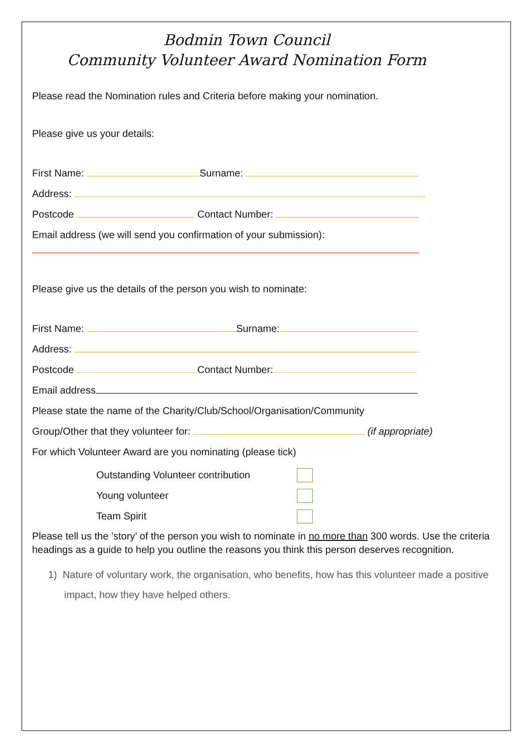Bodmin Town Council
Community Volunteer Award Nomination Form
Please read the Nomination rules and Criteria before making your nomination.
Please give us your details:
First Name: Surname:
Address:
Postcode Contact Number:
Email address (we will send you confirmation of your submission):
Please give us the details of the person you wish to nominate:
First Name: Surname:
Address:
Postcode Contact Number:
Email address
Please state the name of the Charity/Club/School/Organisation/Community
Group/Other that they volunteer for: (if appropriate)
For which Volunteer Award are you nominating (please tick)
Outstanding Volunteer contribution
Young volunteer
Team Spirit
Please tell us the ’story’ of the person you wish to nominate in no more than 300 words. Use the criteria headings as a guide to help you outline the reasons you think this person deserves recognition.
1) Nature of voluntary work, the organisation, who benefits, how has this volunteer made a positive impact, how they have helped others.